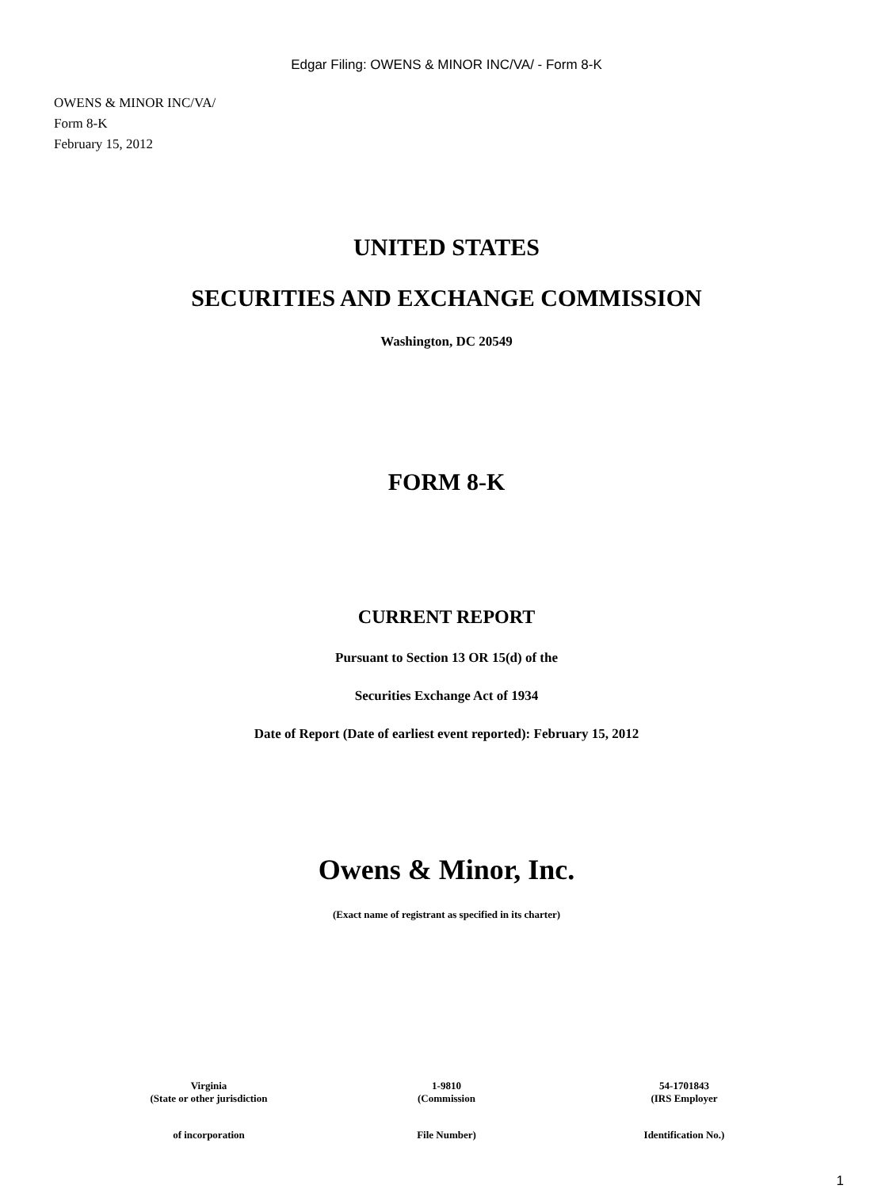Edgar Filing: OWENS & MINOR INC/VA/ - Form 8-K
OWENS & MINOR INC/VA/
Form 8-K
February 15, 2012
UNITED STATES
SECURITIES AND EXCHANGE COMMISSION
Washington, DC 20549
FORM 8-K
CURRENT REPORT
Pursuant to Section 13 OR 15(d) of the
Securities Exchange Act of 1934
Date of Report (Date of earliest event reported): February 15, 2012
Owens & Minor, Inc.
(Exact name of registrant as specified in its charter)
| Virginia | 1-9810 | 54-1701843 |
| (State or other jurisdiction | (Commission | (IRS Employer |
| of incorporation | File Number) | Identification No.) |
1